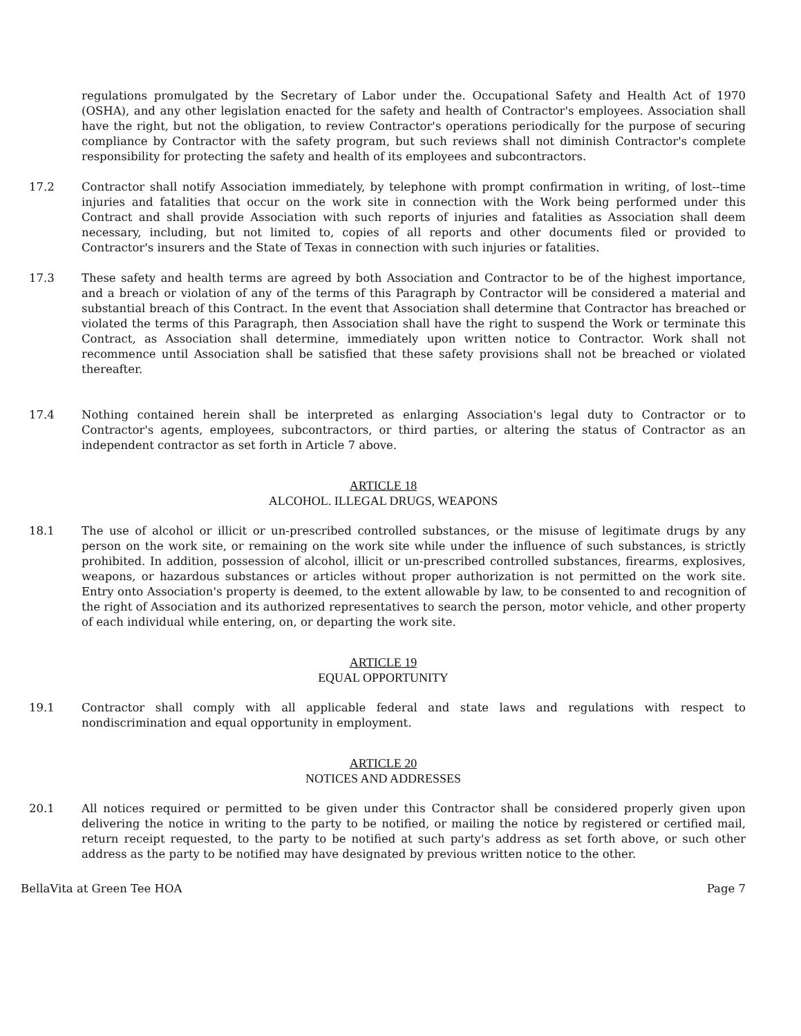regulations promulgated by the Secretary of Labor under the. Occupational Safety and Health Act of 1970 (OSHA), and any other legislation enacted for the safety and health of Contractor's employees. Association shall have the right, but not the obligation, to review Contractor's operations periodically for the purpose of securing compliance by Contractor with the safety program, but such reviews shall not diminish Contractor's complete responsibility for protecting the safety and health of its employees and subcontractors.
17.2 Contractor shall notify Association immediately, by telephone with prompt confirmation in writing, of lost--time injuries and fatalities that occur on the work site in connection with the Work being performed under this Contract and shall provide Association with such reports of injuries and fatalities as Association shall deem necessary, including, but not limited to, copies of all reports and other documents filed or provided to Contractor's insurers and the State of Texas in connection with such injuries or fatalities.
17.3 These safety and health terms are agreed by both Association and Contractor to be of the highest importance, and a breach or violation of any of the terms of this Paragraph by Contractor will be considered a material and substantial breach of this Contract. In the event that Association shall determine that Contractor has breached or violated the terms of this Paragraph, then Association shall have the right to suspend the Work or terminate this Contract, as Association shall determine, immediately upon written notice to Contractor. Work shall not recommence until Association shall be satisfied that these safety provisions shall not be breached or violated thereafter.
17.4 Nothing contained herein shall be interpreted as enlarging Association's legal duty to Contractor or to Contractor's agents, employees, subcontractors, or third parties, or altering the status of Contractor as an independent contractor as set forth in Article 7 above.
ARTICLE 18
ALCOHOL. ILLEGAL DRUGS, WEAPONS
18.1 The use of alcohol or illicit or un-prescribed controlled substances, or the misuse of legitimate drugs by any person on the work site, or remaining on the work site while under the influence of such substances, is strictly prohibited. In addition, possession of alcohol, illicit or un-prescribed controlled substances, firearms, explosives, weapons, or hazardous substances or articles without proper authorization is not permitted on the work site. Entry onto Association's property is deemed, to the extent allowable by law, to be consented to and recognition of the right of Association and its authorized representatives to search the person, motor vehicle, and other property of each individual while entering, on, or departing the work site.
ARTICLE 19
EQUAL OPPORTUNITY
19.1 Contractor shall comply with all applicable federal and state laws and regulations with respect to nondiscrimination and equal opportunity in employment.
ARTICLE 20
NOTICES AND ADDRESSES
20.1 All notices required or permitted to be given under this Contractor shall be considered properly given upon delivering the notice in writing to the party to be notified, or mailing the notice by registered or certified mail, return receipt requested, to the party to be notified at such party's address as set forth above, or such other address as the party to be notified may have designated by previous written notice to the other.
BellaVita at Green Tee HOA Page 7